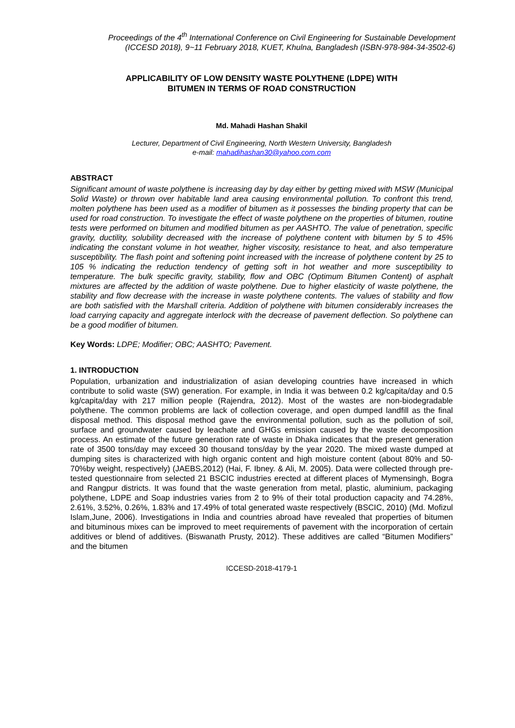Proceedings of the 4<sup>th</sup> International Conference on Civil Engineering for Sustainable Development
(ICCESD 2018), 9~11 February 2018, KUET, Khulna, Bangladesh (ISBN-978-984-34-3502-6)
APPLICABILITY OF LOW DENSITY WASTE POLYTHENE (LDPE) WITH
BITUMEN IN TERMS OF ROAD CONSTRUCTION
Md. Mahadi Hashan Shakil
Lecturer, Department of Civil Engineering, North Western University, Bangladesh
e-mail: mahadihashan30@yahoo.com.com
ABSTRACT
Significant amount of waste polythene is increasing day by day either by getting mixed with MSW (Municipal Solid Waste) or thrown over habitable land area causing environmental pollution. To confront this trend, molten polythene has been used as a modifier of bitumen as it possesses the binding property that can be used for road construction. To investigate the effect of waste polythene on the properties of bitumen, routine tests were performed on bitumen and modified bitumen as per AASHTO. The value of penetration, specific gravity, ductility, solubility decreased with the increase of polythene content with bitumen by 5 to 45% indicating the constant volume in hot weather, higher viscosity, resistance to heat, and also temperature susceptibility. The flash point and softening point increased with the increase of polythene content by 25 to 105 % indicating the reduction tendency of getting soft in hot weather and more susceptibility to temperature. The bulk specific gravity, stability, flow and OBC (Optimum Bitumen Content) of asphalt mixtures are affected by the addition of waste polythene. Due to higher elasticity of waste polythene, the stability and flow decrease with the increase in waste polythene contents. The values of stability and flow are both satisfied with the Marshall criteria. Addition of polythene with bitumen considerably increases the load carrying capacity and aggregate interlock with the decrease of pavement deflection. So polythene can be a good modifier of bitumen.
Key Words: LDPE; Modifier; OBC; AASHTO; Pavement.
1. INTRODUCTION
Population, urbanization and industrialization of asian developing countries have increased in which contribute to solid waste (SW) generation. For example, in India it was between 0.2 kg/capita/day and 0.5 kg/capita/day with 217 million people (Rajendra, 2012). Most of the wastes are non-biodegradable polythene. The common problems are lack of collection coverage, and open dumped landfill as the final disposal method. This disposal method gave the environmental pollution, such as the pollution of soil, surface and groundwater caused by leachate and GHGs emission caused by the waste decomposition process. An estimate of the future generation rate of waste in Dhaka indicates that the present generation rate of 3500 tons/day may exceed 30 thousand tons/day by the year 2020. The mixed waste dumped at dumping sites is characterized with high organic content and high moisture content (about 80% and 50-70%by weight, respectively) (JAEBS,2012) (Hai, F. Ibney. & Ali, M. 2005). Data were collected through pre-tested questionnaire from selected 21 BSCIC industries erected at different places of Mymensingh, Bogra and Rangpur districts. It was found that the waste generation from metal, plastic, aluminium, packaging polythene, LDPE and Soap industries varies from 2 to 9% of their total production capacity and 74.28%, 2.61%, 3.52%, 0.26%, 1.83% and 17.49% of total generated waste respectively (BSCIC, 2010) (Md. Mofizul Islam,June, 2006). Investigations in India and countries abroad have revealed that properties of bitumen and bituminous mixes can be improved to meet requirements of pavement with the incorporation of certain additives or blend of additives. (Biswanath Prusty, 2012). These additives are called “Bitumen Modifiers” and the bitumen
ICCESD-2018-4179-1